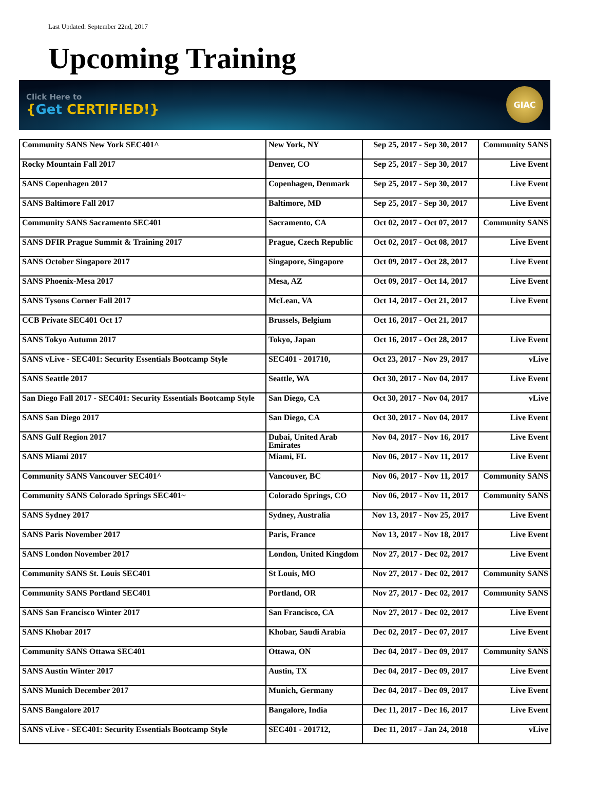Last Updated: September 22nd, 2017
Upcoming Training
Click Here to
{Get CERTIFIED!}
GIAC
| Community SANS New York SEC401^ | New York, NY | Sep 25, 2017 - Sep 30, 2017 | Community SANS |
| Rocky Mountain Fall 2017 | Denver, CO | Sep 25, 2017 - Sep 30, 2017 | Live Event |
| SANS Copenhagen 2017 | Copenhagen, Denmark | Sep 25, 2017 - Sep 30, 2017 | Live Event |
| SANS Baltimore Fall 2017 | Baltimore, MD | Sep 25, 2017 - Sep 30, 2017 | Live Event |
| Community SANS Sacramento SEC401 | Sacramento, CA | Oct 02, 2017 - Oct 07, 2017 | Community SANS |
| SANS DFIR Prague Summit & Training 2017 | Prague, Czech Republic | Oct 02, 2017 - Oct 08, 2017 | Live Event |
| SANS October Singapore 2017 | Singapore, Singapore | Oct 09, 2017 - Oct 28, 2017 | Live Event |
| SANS Phoenix-Mesa 2017 | Mesa, AZ | Oct 09, 2017 - Oct 14, 2017 | Live Event |
| SANS Tysons Corner Fall 2017 | McLean, VA | Oct 14, 2017 - Oct 21, 2017 | Live Event |
| CCB Private SEC401 Oct 17 | Brussels, Belgium | Oct 16, 2017 - Oct 21, 2017 | |
| SANS Tokyo Autumn 2017 | Tokyo, Japan | Oct 16, 2017 - Oct 28, 2017 | Live Event |
| SANS vLive - SEC401: Security Essentials Bootcamp Style | SEC401 - 201710, | Oct 23, 2017 - Nov 29, 2017 | vLive |
| SANS Seattle 2017 | Seattle, WA | Oct 30, 2017 - Nov 04, 2017 | Live Event |
| San Diego Fall 2017 - SEC401: Security Essentials Bootcamp Style | San Diego, CA | Oct 30, 2017 - Nov 04, 2017 | vLive |
| SANS San Diego 2017 | San Diego, CA | Oct 30, 2017 - Nov 04, 2017 | Live Event |
| SANS Gulf Region 2017 | Dubai, United Arab Emirates | Nov 04, 2017 - Nov 16, 2017 | Live Event |
| SANS Miami 2017 | Miami, FL | Nov 06, 2017 - Nov 11, 2017 | Live Event |
| Community SANS Vancouver SEC401^ | Vancouver, BC | Nov 06, 2017 - Nov 11, 2017 | Community SANS |
| Community SANS Colorado Springs SEC401~ | Colorado Springs, CO | Nov 06, 2017 - Nov 11, 2017 | Community SANS |
| SANS Sydney 2017 | Sydney, Australia | Nov 13, 2017 - Nov 25, 2017 | Live Event |
| SANS Paris November 2017 | Paris, France | Nov 13, 2017 - Nov 18, 2017 | Live Event |
| SANS London November 2017 | London, United Kingdom | Nov 27, 2017 - Dec 02, 2017 | Live Event |
| Community SANS St. Louis SEC401 | St Louis, MO | Nov 27, 2017 - Dec 02, 2017 | Community SANS |
| Community SANS Portland SEC401 | Portland, OR | Nov 27, 2017 - Dec 02, 2017 | Community SANS |
| SANS San Francisco Winter 2017 | San Francisco, CA | Nov 27, 2017 - Dec 02, 2017 | Live Event |
| SANS Khobar 2017 | Khobar, Saudi Arabia | Dec 02, 2017 - Dec 07, 2017 | Live Event |
| Community SANS Ottawa SEC401 | Ottawa, ON | Dec 04, 2017 - Dec 09, 2017 | Community SANS |
| SANS Austin Winter 2017 | Austin, TX | Dec 04, 2017 - Dec 09, 2017 | Live Event |
| SANS Munich December 2017 | Munich, Germany | Dec 04, 2017 - Dec 09, 2017 | Live Event |
| SANS Bangalore 2017 | Bangalore, India | Dec 11, 2017 - Dec 16, 2017 | Live Event |
| SANS vLive - SEC401: Security Essentials Bootcamp Style | SEC401 - 201712, | Dec 11, 2017 - Jan 24, 2018 | vLive |